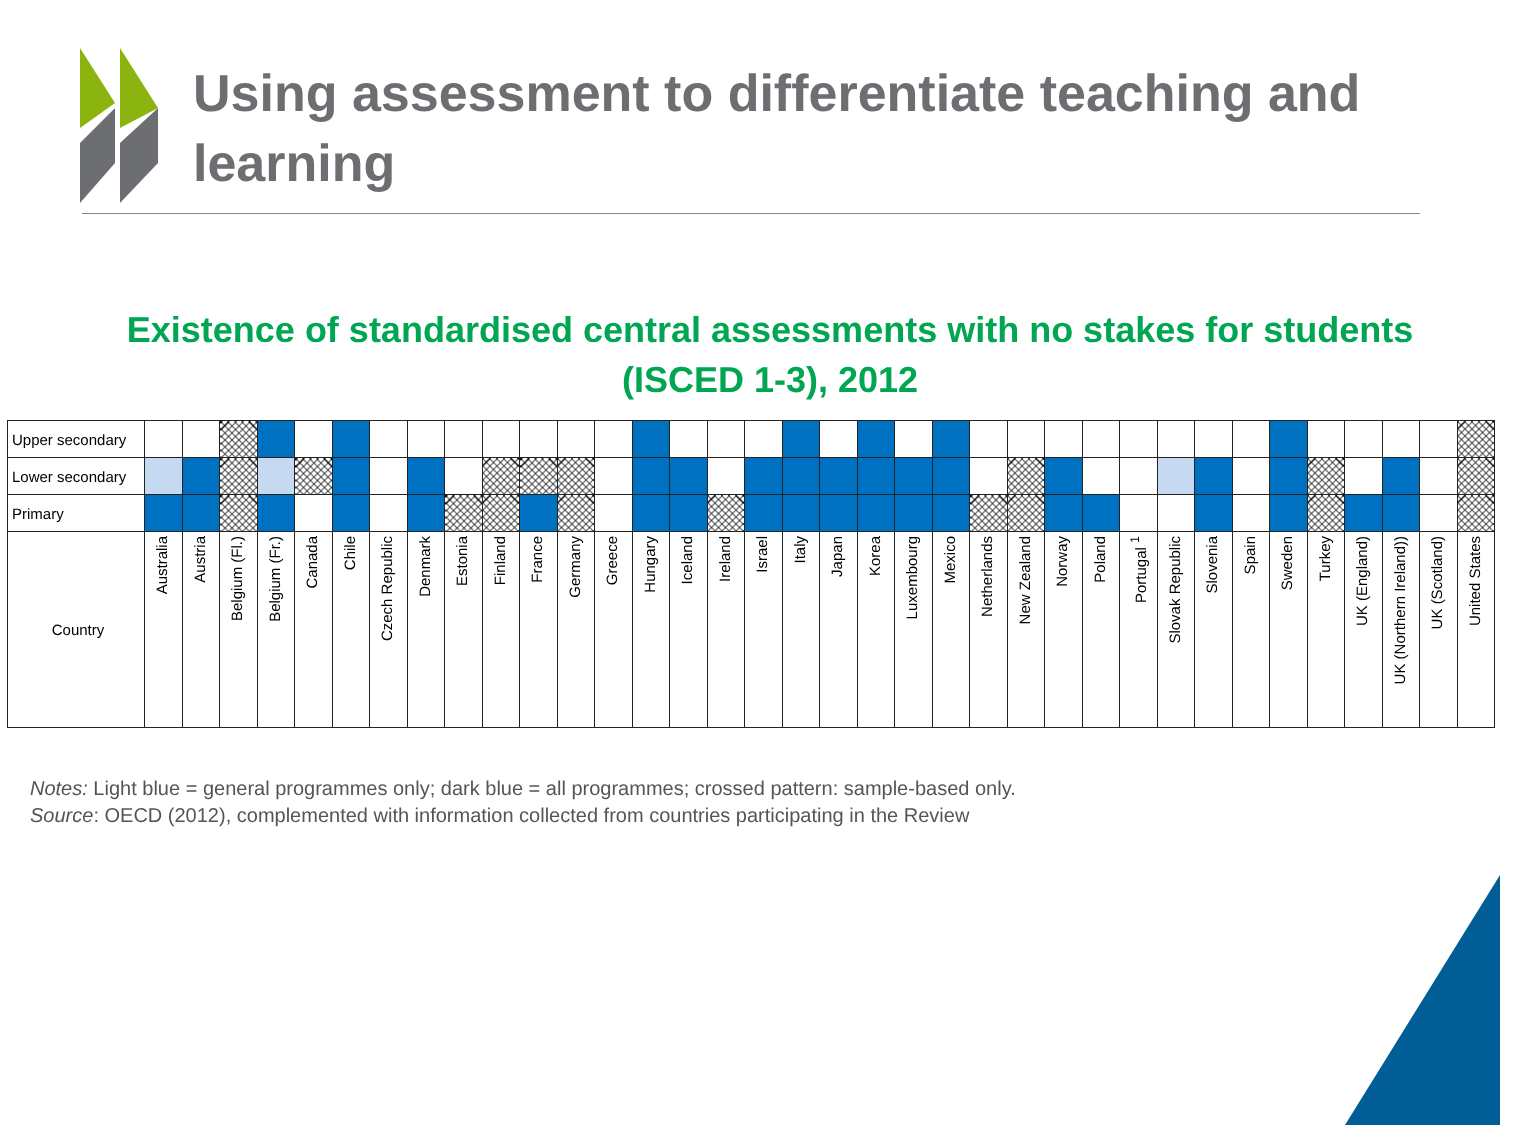Using assessment to differentiate teaching and learning
Existence of standardised central assessments with no stakes for students
(ISCED 1-3), 2012
| Upper secondary | | | | | | | | | | | | | | | | | | | | | | | | | | | | | | | | | | | | |
| Lower secondary | | | | | | | | | | | | | | | | | | | | | | | | | | | | | | | | | | | | |
| Primary | | | | | | | | | | | | | | | | | | | | | | | | | | | | | | | | | | | | |
| Country | Australia | Austria | Belgium (Fl.) | Belgium (Fr.) | Canada | Chile | Czech Republic | Denmark | Estonia | Finland | France | Germany | Greece | Hungary | Iceland | Ireland | Israel | Italy | Japan | Korea | Luxembourg | Mexico | Netherlands | New Zealand | Norway | Poland | Portugal <sup>1</sup> | Slovak Republic | Slovenia | Spain | Sweden | Turkey | UK (England) | UK (Northern Ireland)) | UK (Scotland) | United States |
Notes: Light blue = general programmes only; dark blue = all programmes; crossed pattern: sample-based only.
Source: OECD (2012), complemented with information collected from countries participating in the Review